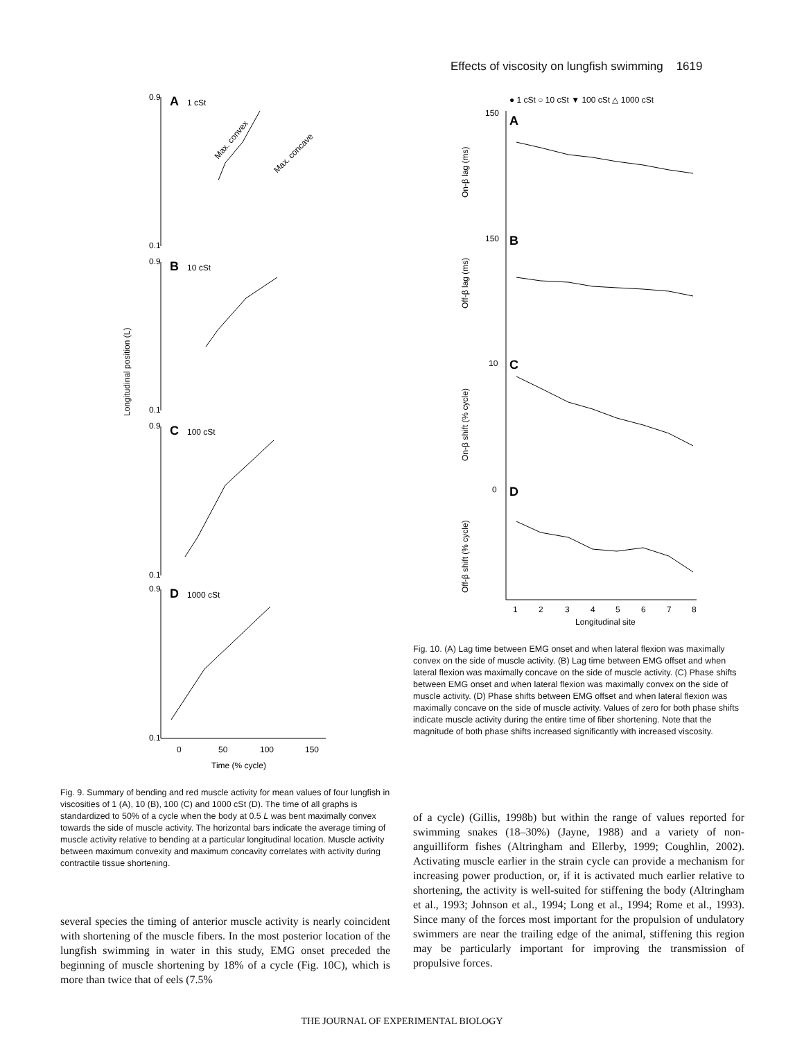Effects of viscosity on lungfish swimming 1619
Longitudinal position (L)
0.9
0.1
0.9
0.1
0.9
0.1
0.9
0.1
A
1 cSt
B
10 cSt
C
100 cSt
D
1000 cSt
Max. convex
Max. concave
0
50
100
150
Time (% cycle)
● 1 cSt ○ 10 cSt ▼ 100 cSt △ 1000 cSt
150
A
On-β lag (ms)
150
B
Off-β lag (ms)
10
C
On-β shift (% cycle)
0
D
Off-β shift (% cycle)
1
2
3
4
5
6
7
8
Longitudinal site
Fig. 10. (A) Lag time between EMG onset and when lateral flexion was maximally convex on the side of muscle activity. (B) Lag time between EMG offset and when lateral flexion was maximally concave on the side of muscle activity. (C) Phase shifts between EMG onset and when lateral flexion was maximally convex on the side of muscle activity. (D) Phase shifts between EMG offset and when lateral flexion was maximally concave on the side of muscle activity. Values of zero for both phase shifts indicate muscle activity during the entire time of fiber shortening. Note that the magnitude of both phase shifts increased significantly with increased viscosity.
Fig. 9. Summary of bending and red muscle activity for mean values of four lungfish in viscosities of 1 (A), 10 (B), 100 (C) and 1000 cSt (D). The time of all graphs is standardized to 50% of a cycle when the body at 0.5 L was bent maximally convex towards the side of muscle activity. The horizontal bars indicate the average timing of muscle activity relative to bending at a particular longitudinal location. Muscle activity between maximum convexity and maximum concavity correlates with activity during contractile tissue shortening.
several species the timing of anterior muscle activity is nearly coincident with shortening of the muscle fibers. In the most posterior location of the lungfish swimming in water in this study, EMG onset preceded the beginning of muscle shortening by 18% of a cycle (Fig. 10C), which is more than twice that of eels (7.5%
of a cycle) (Gillis, 1998b) but within the range of values reported for swimming snakes (18–30%) (Jayne, 1988) and a variety of non-anguilliform fishes (Altringham and Ellerby, 1999; Coughlin, 2002). Activating muscle earlier in the strain cycle can provide a mechanism for increasing power production, or, if it is activated much earlier relative to shortening, the activity is well-suited for stiffening the body (Altringham et al., 1993; Johnson et al., 1994; Long et al., 1994; Rome et al., 1993). Since many of the forces most important for the propulsion of undulatory swimmers are near the trailing edge of the animal, stiffening this region may be particularly important for improving the transmission of propulsive forces.
THE JOURNAL OF EXPERIMENTAL BIOLOGY